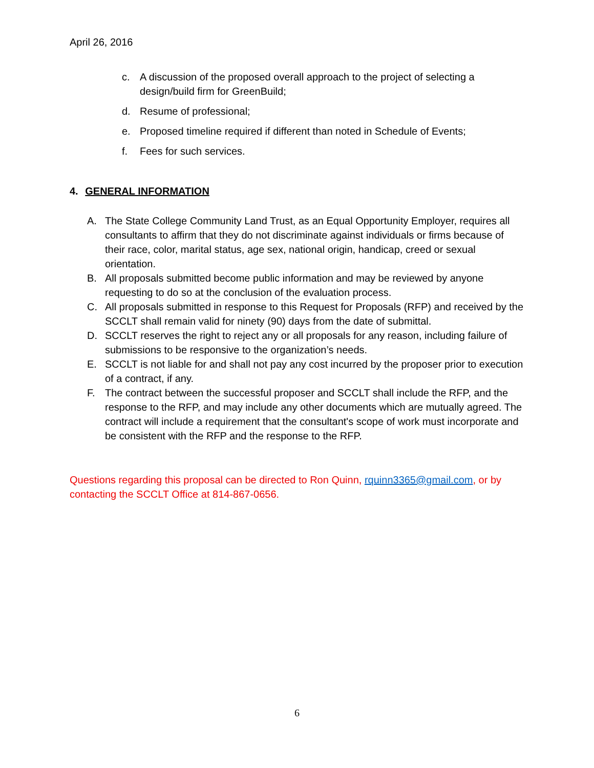April 26, 2016
c. A discussion of the proposed overall approach to the project of selecting a design/build firm for GreenBuild;
d. Resume of professional;
e. Proposed timeline required if different than noted in Schedule of Events;
f. Fees for such services.
4. GENERAL INFORMATION
A. The State College Community Land Trust, as an Equal Opportunity Employer, requires all consultants to affirm that they do not discriminate against individuals or firms because of their race, color, marital status, age sex, national origin, handicap, creed or sexual orientation.
B. All proposals submitted become public information and may be reviewed by anyone requesting to do so at the conclusion of the evaluation process.
C. All proposals submitted in response to this Request for Proposals (RFP) and received by the SCCLT shall remain valid for ninety (90) days from the date of submittal.
D. SCCLT reserves the right to reject any or all proposals for any reason, including failure of submissions to be responsive to the organization’s needs.
E. SCCLT is not liable for and shall not pay any cost incurred by the proposer prior to execution of a contract, if any.
F. The contract between the successful proposer and SCCLT shall include the RFP, and the response to the RFP, and may include any other documents which are mutually agreed. The contract will include a requirement that the consultant's scope of work must incorporate and be consistent with the RFP and the response to the RFP.
Questions regarding this proposal can be directed to Ron Quinn, rquinn3365@gmail.com, or by contacting the SCCLT Office at 814-867-0656.
6